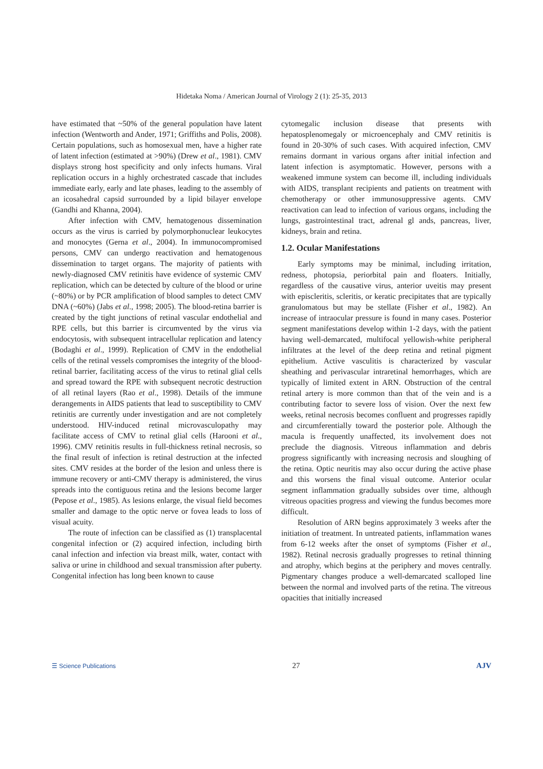Hidetaka Noma / American Journal of Virology 2 (1): 25-35, 2013
have estimated that ~50% of the general population have latent infection (Wentworth and Ander, 1971; Griffiths and Polis, 2008). Certain populations, such as homosexual men, have a higher rate of latent infection (estimated at >90%) (Drew et al., 1981). CMV displays strong host specificity and only infects humans. Viral replication occurs in a highly orchestrated cascade that includes immediate early, early and late phases, leading to the assembly of an icosahedral capsid surrounded by a lipid bilayer envelope (Gandhi and Khanna, 2004).
After infection with CMV, hematogenous dissemination occurs as the virus is carried by polymorphonuclear leukocytes and monocytes (Gerna et al., 2004). In immunocompromised persons, CMV can undergo reactivation and hematogenous dissemination to target organs. The majority of patients with newly-diagnosed CMV retinitis have evidence of systemic CMV replication, which can be detected by culture of the blood or urine (~80%) or by PCR amplification of blood samples to detect CMV DNA (~60%) (Jabs et al., 1998; 2005). The blood-retina barrier is created by the tight junctions of retinal vascular endothelial and RPE cells, but this barrier is circumvented by the virus via endocytosis, with subsequent intracellular replication and latency (Bodaghi et al., 1999). Replication of CMV in the endothelial cells of the retinal vessels compromises the integrity of the blood-retinal barrier, facilitating access of the virus to retinal glial cells and spread toward the RPE with subsequent necrotic destruction of all retinal layers (Rao et al., 1998). Details of the immune derangements in AIDS patients that lead to susceptibility to CMV retinitis are currently under investigation and are not completely understood. HIV-induced retinal microvasculopathy may facilitate access of CMV to retinal glial cells (Harooni et al., 1996). CMV retinitis results in full-thickness retinal necrosis, so the final result of infection is retinal destruction at the infected sites. CMV resides at the border of the lesion and unless there is immune recovery or anti-CMV therapy is administered, the virus spreads into the contiguous retina and the lesions become larger (Pepose et al., 1985). As lesions enlarge, the visual field becomes smaller and damage to the optic nerve or fovea leads to loss of visual acuity.
The route of infection can be classified as (1) transplacental congenital infection or (2) acquired infection, including birth canal infection and infection via breast milk, water, contact with saliva or urine in childhood and sexual transmission after puberty. Congenital infection has long been known to cause
cytomegalic inclusion disease that presents with hepatosplenomegaly or microencephaly and CMV retinitis is found in 20-30% of such cases. With acquired infection, CMV remains dormant in various organs after initial infection and latent infection is asymptomatic. However, persons with a weakened immune system can become ill, including individuals with AIDS, transplant recipients and patients on treatment with chemotherapy or other immunosuppressive agents. CMV reactivation can lead to infection of various organs, including the lungs, gastrointestinal tract, adrenal gl ands, pancreas, liver, kidneys, brain and retina.
1.2. Ocular Manifestations
Early symptoms may be minimal, including irritation, redness, photopsia, periorbital pain and floaters. Initially, regardless of the causative virus, anterior uveitis may present with episcleritis, scleritis, or keratic precipitates that are typically granulomatous but may be stellate (Fisher et al., 1982). An increase of intraocular pressure is found in many cases. Posterior segment manifestations develop within 1-2 days, with the patient having well-demarcated, multifocal yellowish-white peripheral infiltrates at the level of the deep retina and retinal pigment epithelium. Active vasculitis is characterized by vascular sheathing and perivascular intraretinal hemorrhages, which are typically of limited extent in ARN. Obstruction of the central retinal artery is more common than that of the vein and is a contributing factor to severe loss of vision. Over the next few weeks, retinal necrosis becomes confluent and progresses rapidly and circumferentially toward the posterior pole. Although the macula is frequently unaffected, its involvement does not preclude the diagnosis. Vitreous inflammation and debris progress significantly with increasing necrosis and sloughing of the retina. Optic neuritis may also occur during the active phase and this worsens the final visual outcome. Anterior ocular segment inflammation gradually subsides over time, although vitreous opacities progress and viewing the fundus becomes more difficult.
Resolution of ARN begins approximately 3 weeks after the initiation of treatment. In untreated patients, inflammation wanes from 6-12 weeks after the onset of symptoms (Fisher et al., 1982). Retinal necrosis gradually progresses to retinal thinning and atrophy, which begins at the periphery and moves centrally. Pigmentary changes produce a well-demarcated scalloped line between the normal and involved parts of the retina. The vitreous opacities that initially increased
☰ Science Publications 27 AJV